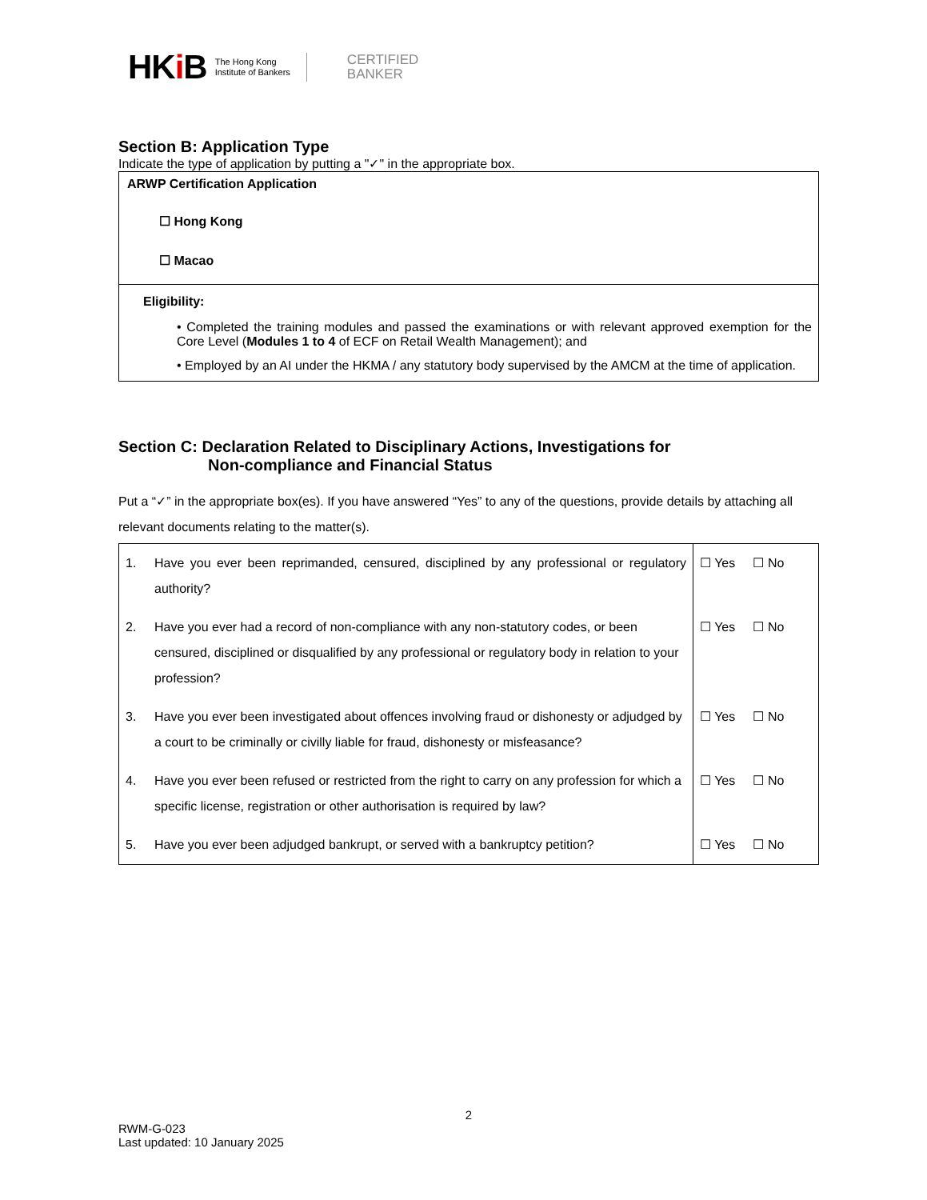HKi B The Hong Kong
Institute of Bankers CERTIFIED
BANKER
Section B: Application Type
Indicate the type of application by putting a "✓" in the appropriate box.
ARWP Certification Application
☐ Hong Kong
☐ Macao
Eligibility:
• Completed the training modules and passed the examinations or with relevant approved exemption for the Core Level (Modules 1 to 4 of ECF on Retail Wealth Management); and
• Employed by an AI under the HKMA / any statutory body supervised by the AMCM at the time of application.
Section C: Declaration Related to Disciplinary Actions, Investigations for
Non-compliance and Financial Status
Put a “✓” in the appropriate box(es). If you have answered “Yes” to any of the questions, provide details by attaching all relevant documents relating to the matter(s).
| 1. | Have you ever been reprimanded, censured, disciplined by any professional or regulatory authority? | ☐ Yes ☐ No |
| 2. | Have you ever had a record of non-compliance with any non-statutory codes, or been censured, disciplined or disqualified by any professional or regulatory body in relation to your profession? | ☐ Yes ☐ No |
| 3. | Have you ever been investigated about offences involving fraud or dishonesty or adjudged by a court to be criminally or civilly liable for fraud, dishonesty or misfeasance? | ☐ Yes ☐ No |
| 4. | Have you ever been refused or restricted from the right to carry on any profession for which a specific license, registration or other authorisation is required by law? | ☐ Yes ☐ No |
| 5. | Have you ever been adjudged bankrupt, or served with a bankruptcy petition? | ☐ Yes ☐ No |
2
RWM-G-023
Last updated: 10 January 2025